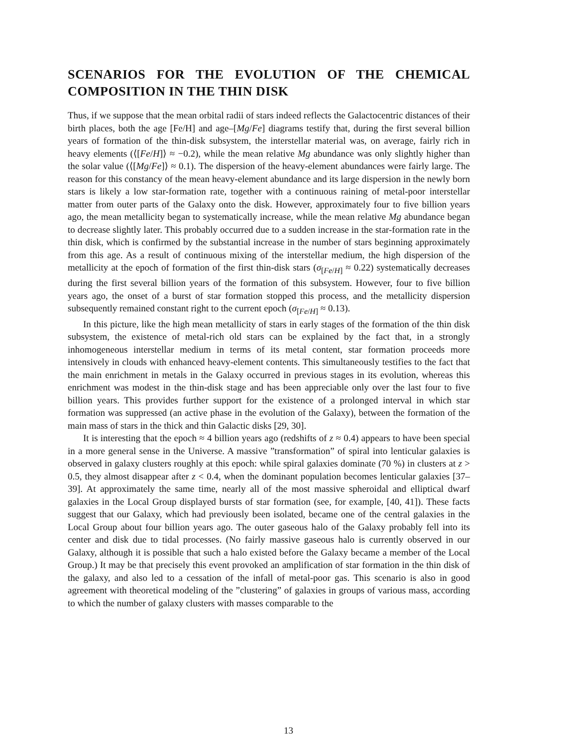SCENARIOS FOR THE EVOLUTION OF THE CHEMICAL COMPOSITION IN THE THIN DISK
Thus, if we suppose that the mean orbital radii of stars indeed reflects the Galactocentric distances of their birth places, both the age [Fe/H] and age–[Mg/Fe] diagrams testify that, during the first several billion years of formation of the thin-disk subsystem, the interstellar material was, on average, fairly rich in heavy elements (⟨[Fe/H]⟩ ≈ −0.2), while the mean relative Mg abundance was only slightly higher than the solar value (⟨[Mg/Fe]⟩ ≈ 0.1). The dispersion of the heavy-element abundances were fairly large. The reason for this constancy of the mean heavy-element abundance and its large dispersion in the newly born stars is likely a low star-formation rate, together with a continuous raining of metal-poor interstellar matter from outer parts of the Galaxy onto the disk. However, approximately four to five billion years ago, the mean metallicity began to systematically increase, while the mean relative Mg abundance began to decrease slightly later. This probably occurred due to a sudden increase in the star-formation rate in the thin disk, which is confirmed by the substantial increase in the number of stars beginning approximately from this age. As a result of continuous mixing of the interstellar medium, the high dispersion of the metallicity at the epoch of formation of the first thin-disk stars (σ<sub>[Fe/H]</sub> ≈ 0.22) systematically decreases during the first several billion years of the formation of this subsystem. However, four to five billion years ago, the onset of a burst of star formation stopped this process, and the metallicity dispersion subsequently remained constant right to the current epoch (σ<sub>[Fe/H]</sub> ≈ 0.13).
In this picture, like the high mean metallicity of stars in early stages of the formation of the thin disk subsystem, the existence of metal-rich old stars can be explained by the fact that, in a strongly inhomogeneous interstellar medium in terms of its metal content, star formation proceeds more intensively in clouds with enhanced heavy-element contents. This simultaneously testifies to the fact that the main enrichment in metals in the Galaxy occurred in previous stages in its evolution, whereas this enrichment was modest in the thin-disk stage and has been appreciable only over the last four to five billion years. This provides further support for the existence of a prolonged interval in which star formation was suppressed (an active phase in the evolution of the Galaxy), between the formation of the main mass of stars in the thick and thin Galactic disks [29, 30].
It is interesting that the epoch ≈ 4 billion years ago (redshifts of z ≈ 0.4) appears to have been special in a more general sense in the Universe. A massive ”transformation” of spiral into lenticular galaxies is observed in galaxy clusters roughly at this epoch: while spiral galaxies dominate (70 %) in clusters at z > 0.5, they almost disappear after z < 0.4, when the dominant population becomes lenticular galaxies [37–39]. At approximately the same time, nearly all of the most massive spheroidal and elliptical dwarf galaxies in the Local Group displayed bursts of star formation (see, for example, [40, 41]). These facts suggest that our Galaxy, which had previously been isolated, became one of the central galaxies in the Local Group about four billion years ago. The outer gaseous halo of the Galaxy probably fell into its center and disk due to tidal processes. (No fairly massive gaseous halo is currently observed in our Galaxy, although it is possible that such a halo existed before the Galaxy became a member of the Local Group.) It may be that precisely this event provoked an amplification of star formation in the thin disk of the galaxy, and also led to a cessation of the infall of metal-poor gas. This scenario is also in good agreement with theoretical modeling of the ”clustering” of galaxies in groups of various mass, according to which the number of galaxy clusters with masses comparable to the
13